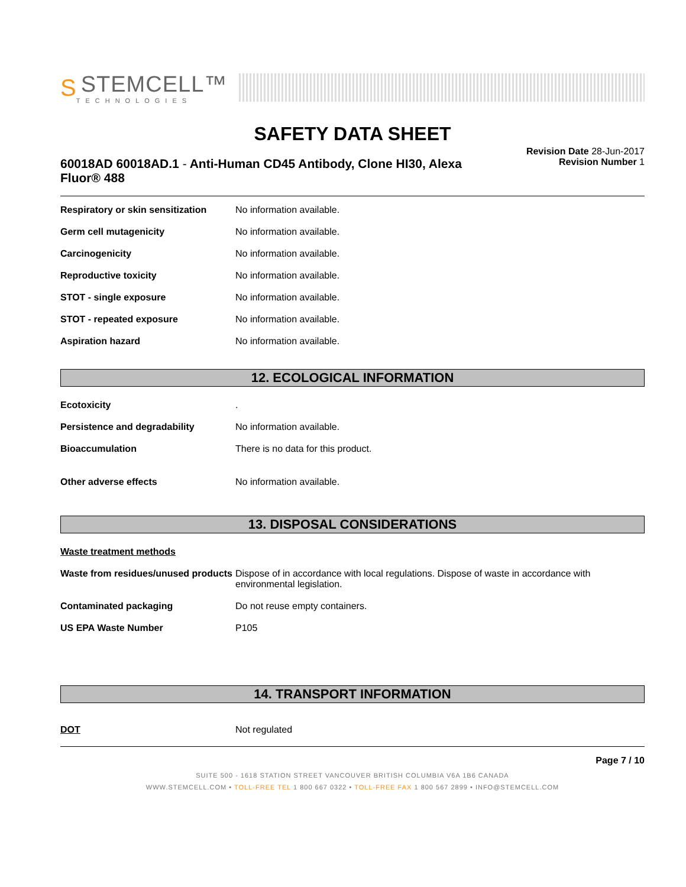S
STEMCELL™
TECHNOLOGIES
SAFETY DATA SHEET
60018AD 60018AD.1 - Anti-Human CD45 Antibody, Clone HI30, Alexa Fluor® 488
Revision Date 28-Jun-2017
Revision Number 1
Respiratory or skin sensitization
No information available.
Germ cell mutagenicity No information available.
Carcinogenicity No information available.
Reproductive toxicity No information available.
STOT - single exposure No information available.
STOT - repeated exposure No information available.
Aspiration hazard No information available.
12. ECOLOGICAL INFORMATION
Ecotoxicity .
Persistence and degradability No information available.
Bioaccumulation There is no data for this product.
Other adverse effects No information available.
13. DISPOSAL CONSIDERATIONS
Waste treatment methods
Waste from residues/unused products
Dispose of in accordance with local regulations. Dispose of waste in accordance with environmental legislation.
Contaminated packaging Do not reuse empty containers.
US EPA Waste Number P105
14. TRANSPORT INFORMATION
DOT Not regulated
Page 7 / 10
SUITE 500 - 1618 STATION STREET VANCOUVER BRITISH COLUMBIA V6A 1B6 CANADA
WWW.STEMCELL.COM • TOLL-FREE TEL 1 800 667 0322 • TOLL-FREE FAX 1 800 567 2899 • INFO@STEMCELL.COM